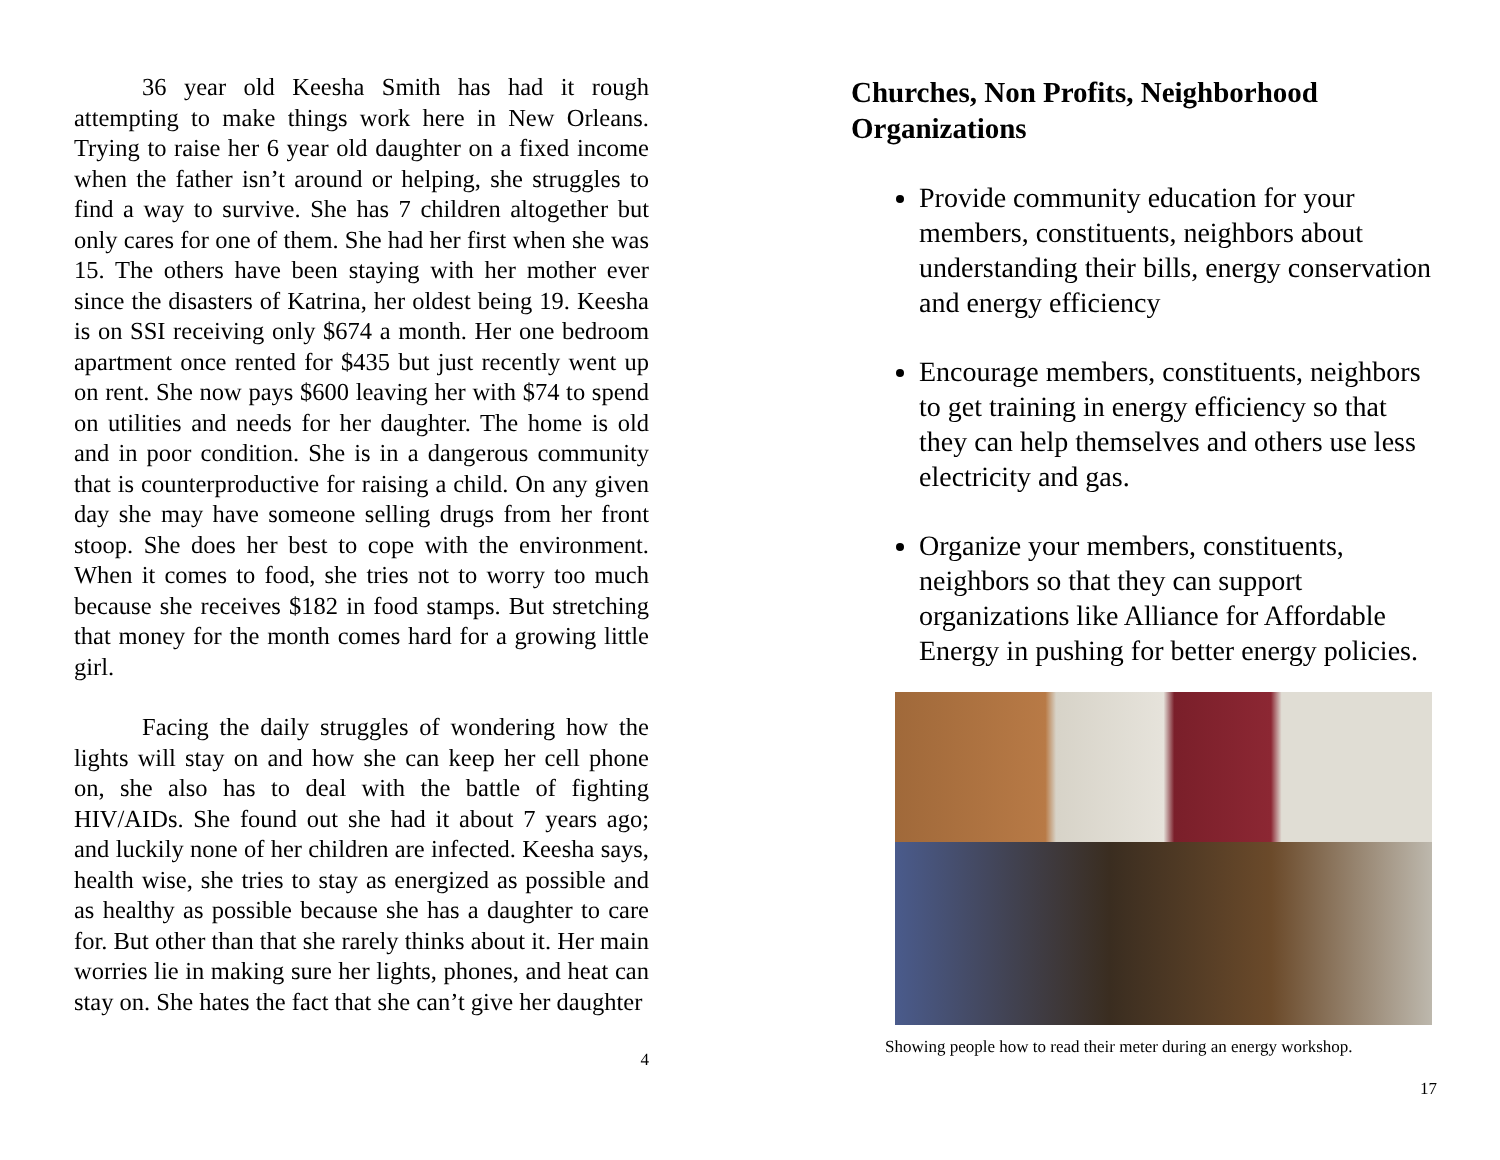36 year old Keesha Smith has had it rough attempting to make things work here in New Orleans. Trying to raise her 6 year old daughter on a fixed income when the father isn’t around or helping, she struggles to find a way to survive. She has 7 children altogether but only cares for one of them. She had her first when she was 15. The others have been staying with her mother ever since the disasters of Katrina, her oldest being 19. Keesha is on SSI receiving only $674 a month. Her one bedroom apartment once rented for $435 but just recently went up on rent. She now pays $600 leaving her with $74 to spend on utilities and needs for her daughter. The home is old and in poor condition. She is in a dangerous community that is counterproductive for raising a child. On any given day she may have someone selling drugs from her front stoop. She does her best to cope with the environment. When it comes to food, she tries not to worry too much because she receives $182 in food stamps. But stretching that money for the month comes hard for a growing little girl.
Facing the daily struggles of wondering how the lights will stay on and how she can keep her cell phone on, she also has to deal with the battle of fighting HIV/AIDs. She found out she had it about 7 years ago; and luckily none of her children are infected. Keesha says, health wise, she tries to stay as energized as possible and as healthy as possible because she has a daughter to care for. But other than that she rarely thinks about it. Her main worries lie in making sure her lights, phones, and heat can stay on. She hates the fact that she can’t give her daughter
4
Churches, Non Profits, Neighborhood Organizations
Provide community education for your members, constituents, neighbors about understanding their bills, energy conservation and energy efficiency
Encourage members, constituents, neighbors to get training in energy efficiency so that they can help themselves and others use less electricity and gas.
Organize your members, constituents, neighbors so that they can support organizations like Alliance for Affordable Energy in pushing for better energy policies.
Showing people how to read their meter during an energy workshop.
17